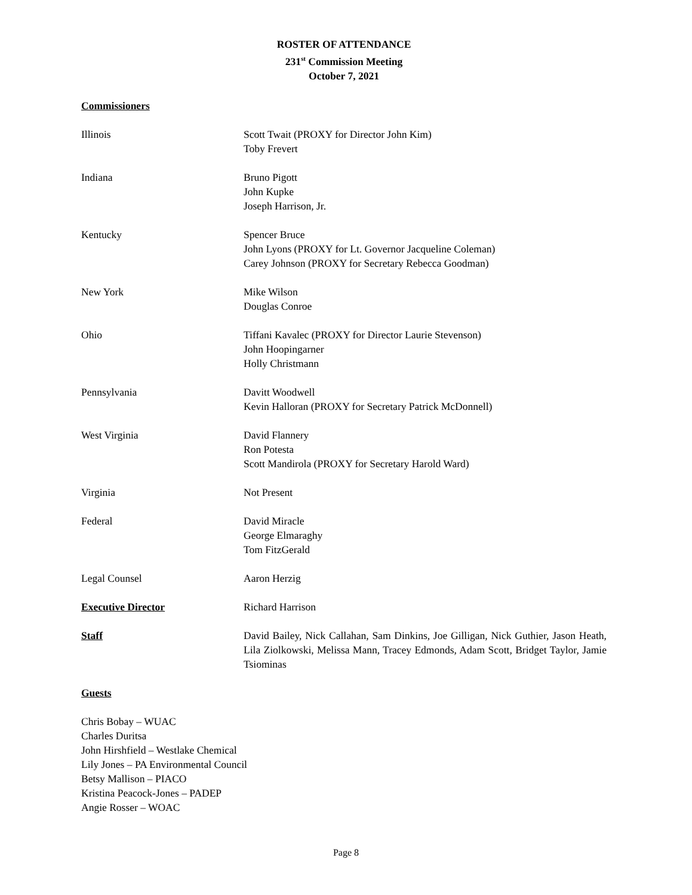ROSTER OF ATTENDANCE
231<sup>st</sup> Commission Meeting
October 7, 2021
Commissioners
Illinois Scott Twait (PROXY for Director John Kim)
Toby Frevert
Indiana Bruno Pigott
John Kupke
Joseph Harrison, Jr.
Kentucky Spencer Bruce
John Lyons (PROXY for Lt. Governor Jacqueline Coleman)
Carey Johnson (PROXY for Secretary Rebecca Goodman)
New York Mike Wilson
Douglas Conroe
Ohio Tiffani Kavalec (PROXY for Director Laurie Stevenson)
John Hoopingarner
Holly Christmann
Pennsylvania Davitt Woodwell
Kevin Halloran (PROXY for Secretary Patrick McDonnell)
West Virginia David Flannery
Ron Potesta
Scott Mandirola (PROXY for Secretary Harold Ward)
Virginia Not Present
Federal David Miracle
George Elmaraghy
Tom FitzGerald
Legal Counsel Aaron Herzig
Executive Director Richard Harrison
Staff David Bailey, Nick Callahan, Sam Dinkins, Joe Gilligan, Nick Guthier, Jason Heath, Lila Ziolkowski, Melissa Mann, Tracey Edmonds, Adam Scott, Bridget Taylor, Jamie Tsiominas
Guests
Chris Bobay – WUAC
Charles Duritsa
John Hirshfield – Westlake Chemical
Lily Jones – PA Environmental Council
Betsy Mallison – PIACO
Kristina Peacock-Jones – PADEP
Angie Rosser – WOAC
Page 8